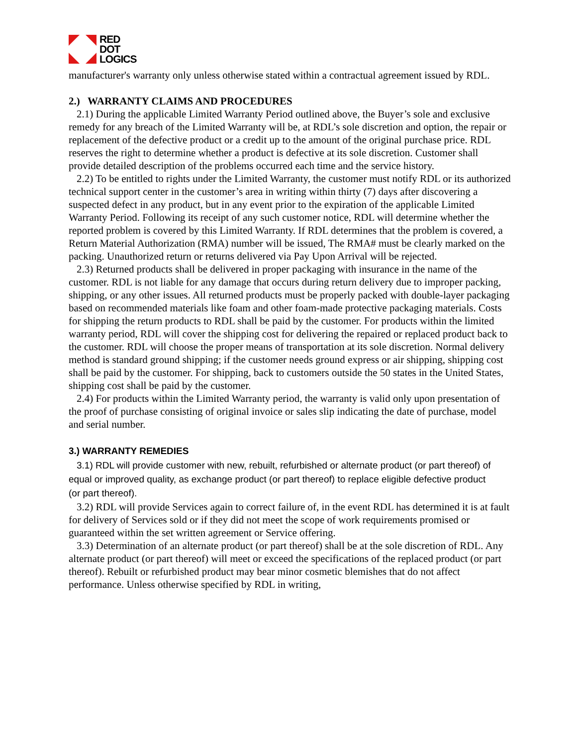RED
DOT
LOGICS
manufacturer's warranty only unless otherwise stated within a contractual agreement issued by RDL.
2.) WARRANTY CLAIMS AND PROCEDURES
2.1) During the applicable Limited Warranty Period outlined above, the Buyer’s sole and exclusive remedy for any breach of the Limited Warranty will be, at RDL’s sole discretion and option, the repair or replacement of the defective product or a credit up to the amount of the original purchase price. RDL reserves the right to determine whether a product is defective at its sole discretion. Customer shall provide detailed description of the problems occurred each time and the service history.
2.2) To be entitled to rights under the Limited Warranty, the customer must notify RDL or its authorized technical support center in the customer’s area in writing within thirty (7) days after discovering a suspected defect in any product, but in any event prior to the expiration of the applicable Limited Warranty Period. Following its receipt of any such customer notice, RDL will determine whether the reported problem is covered by this Limited Warranty. If RDL determines that the problem is covered, a Return Material Authorization (RMA) number will be issued, The RMA# must be clearly marked on the packing. Unauthorized return or returns delivered via Pay Upon Arrival will be rejected.
2.3) Returned products shall be delivered in proper packaging with insurance in the name of the customer. RDL is not liable for any damage that occurs during return delivery due to improper packing, shipping, or any other issues. All returned products must be properly packed with double-layer packaging based on recommended materials like foam and other foam-made protective packaging materials. Costs for shipping the return products to RDL shall be paid by the customer. For products within the limited warranty period, RDL will cover the shipping cost for delivering the repaired or replaced product back to the customer. RDL will choose the proper means of transportation at its sole discretion. Normal delivery method is standard ground shipping; if the customer needs ground express or air shipping, shipping cost shall be paid by the customer. For shipping, back to customers outside the 50 states in the United States, shipping cost shall be paid by the customer.
2.4) For products within the Limited Warranty period, the warranty is valid only upon presentation of the proof of purchase consisting of original invoice or sales slip indicating the date of purchase, model and serial number.
3.) WARRANTY REMEDIES
3.1) RDL will provide customer with new, rebuilt, refurbished or alternate product (or part thereof) of
equal or improved quality, as exchange product (or part thereof) to replace eligible defective product
(or part thereof).
3.2) RDL will provide Services again to correct failure of, in the event RDL has determined it is at fault for delivery of Services sold or if they did not meet the scope of work requirements promised or guaranteed within the set written agreement or Service offering.
3.3) Determination of an alternate product (or part thereof) shall be at the sole discretion of RDL. Any alternate product (or part thereof) will meet or exceed the specifications of the replaced product (or part thereof). Rebuilt or refurbished product may bear minor cosmetic blemishes that do not affect performance. Unless otherwise specified by RDL in writing,